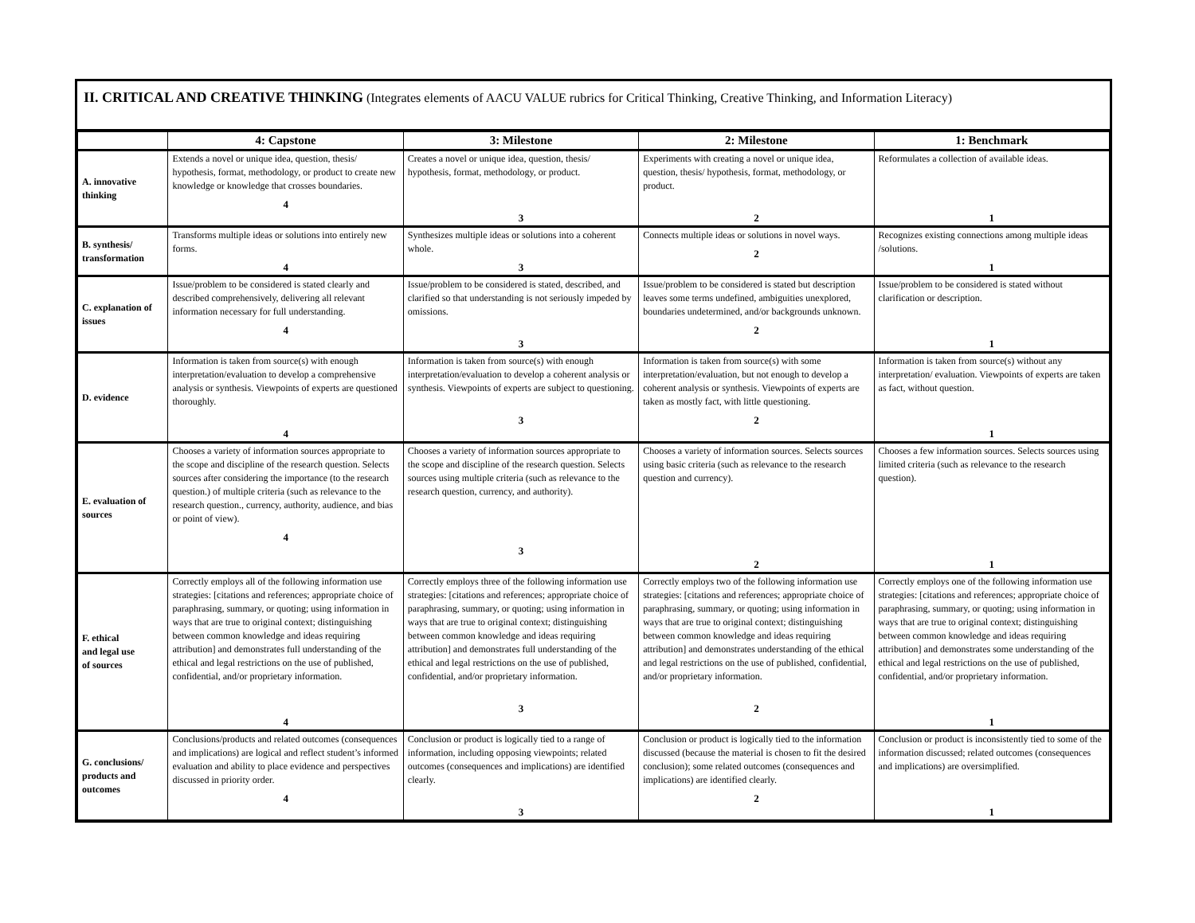II. CRITICAL AND CREATIVE THINKING (Integrates elements of AACU VALUE rubrics for Critical Thinking, Creative Thinking, and Information Literacy)
| | 4: Capstone | 3: Milestone | 2: Milestone | 1: Benchmark |
| --- | --- | --- | --- | --- |
| A. innovative thinking | Extends a novel or unique idea, question, thesis/ hypothesis, format, methodology, or product to create new knowledge or knowledge that crosses boundaries. 4 | Creates a novel or unique idea, question, thesis/ hypothesis, format, methodology, or product. 3 | Experiments with creating a novel or unique idea, question, thesis/ hypothesis, format, methodology, or product. 2 | Reformulates a collection of available ideas. 1 |
| B. synthesis/ transformation | Transforms multiple ideas or solutions into entirely new forms. 4 | Synthesizes multiple ideas or solutions into a coherent whole. 3 | Connects multiple ideas or solutions in novel ways. 2 | Recognizes existing connections among multiple ideas /solutions. 1 |
| C. explanation of issues | Issue/problem to be considered is stated clearly and described comprehensively, delivering all relevant information necessary for full understanding. 4 | Issue/problem to be considered is stated, described, and clarified so that understanding is not seriously impeded by omissions. 3 | Issue/problem to be considered is stated but description leaves some terms undefined, ambiguities unexplored, boundaries undetermined, and/or backgrounds unknown. 2 | Issue/problem to be considered is stated without clarification or description. 1 |
| D. evidence | Information is taken from source(s) with enough interpretation/evaluation to develop a comprehensive analysis or synthesis. Viewpoints of experts are questioned thoroughly. 4 | Information is taken from source(s) with enough interpretation/evaluation to develop a coherent analysis or synthesis. Viewpoints of experts are subject to questioning. 3 | Information is taken from source(s) with some interpretation/evaluation, but not enough to develop a coherent analysis or synthesis. Viewpoints of experts are taken as mostly fact, with little questioning. 2 | Information is taken from source(s) without any interpretation/ evaluation. Viewpoints of experts are taken as fact, without question. 1 |
| E. evaluation of sources | Chooses a variety of information sources appropriate to the scope and discipline of the research question. Selects sources after considering the importance (to the research question.) of multiple criteria (such as relevance to the research question., currency, authority, audience, and bias or point of view). 4 | Chooses a variety of information sources appropriate to the scope and discipline of the research question. Selects sources using multiple criteria (such as relevance to the research question, currency, and authority). 3 | Chooses a variety of information sources. Selects sources using basic criteria (such as relevance to the research question and currency). 2 | Chooses a few information sources. Selects sources using limited criteria (such as relevance to the research question). 1 |
| F. ethical and legal use of sources | Correctly employs all of the following information use strategies: [citations and references; appropriate choice of paraphrasing, summary, or quoting; using information in ways that are true to original context; distinguishing between common knowledge and ideas requiring attribution] and demonstrates full understanding of the ethical and legal restrictions on the use of published, confidential, and/or proprietary information. 4 | Correctly employs three of the following information use strategies: [citations and references; appropriate choice of paraphrasing, summary, or quoting; using information in ways that are true to original context; distinguishing between common knowledge and ideas requiring attribution] and demonstrates full understanding of the ethical and legal restrictions on the use of published, confidential, and/or proprietary information. 3 | Correctly employs two of the following information use strategies: [citations and references; appropriate choice of paraphrasing, summary, or quoting; using information in ways that are true to original context; distinguishing between common knowledge and ideas requiring attribution] and demonstrates understanding of the ethical and legal restrictions on the use of published, confidential, and/or proprietary information. 2 | Correctly employs one of the following information use strategies: [citations and references; appropriate choice of paraphrasing, summary, or quoting; using information in ways that are true to original context; distinguishing between common knowledge and ideas requiring attribution] and demonstrates some understanding of the ethical and legal restrictions on the use of published, confidential, and/or proprietary information. 1 |
| G. conclusions/ products and outcomes | Conclusions/products and related outcomes (consequences and implications) are logical and reflect student’s informed evaluation and ability to place evidence and perspectives discussed in priority order. 4 | Conclusion or product is logically tied to a range of information, including opposing viewpoints; related outcomes (consequences and implications) are identified clearly. 3 | Conclusion or product is logically tied to the information discussed (because the material is chosen to fit the desired conclusion); some related outcomes (consequences and implications) are identified clearly. 2 | Conclusion or product is inconsistently tied to some of the information discussed; related outcomes (consequences and implications) are oversimplified. 1 |